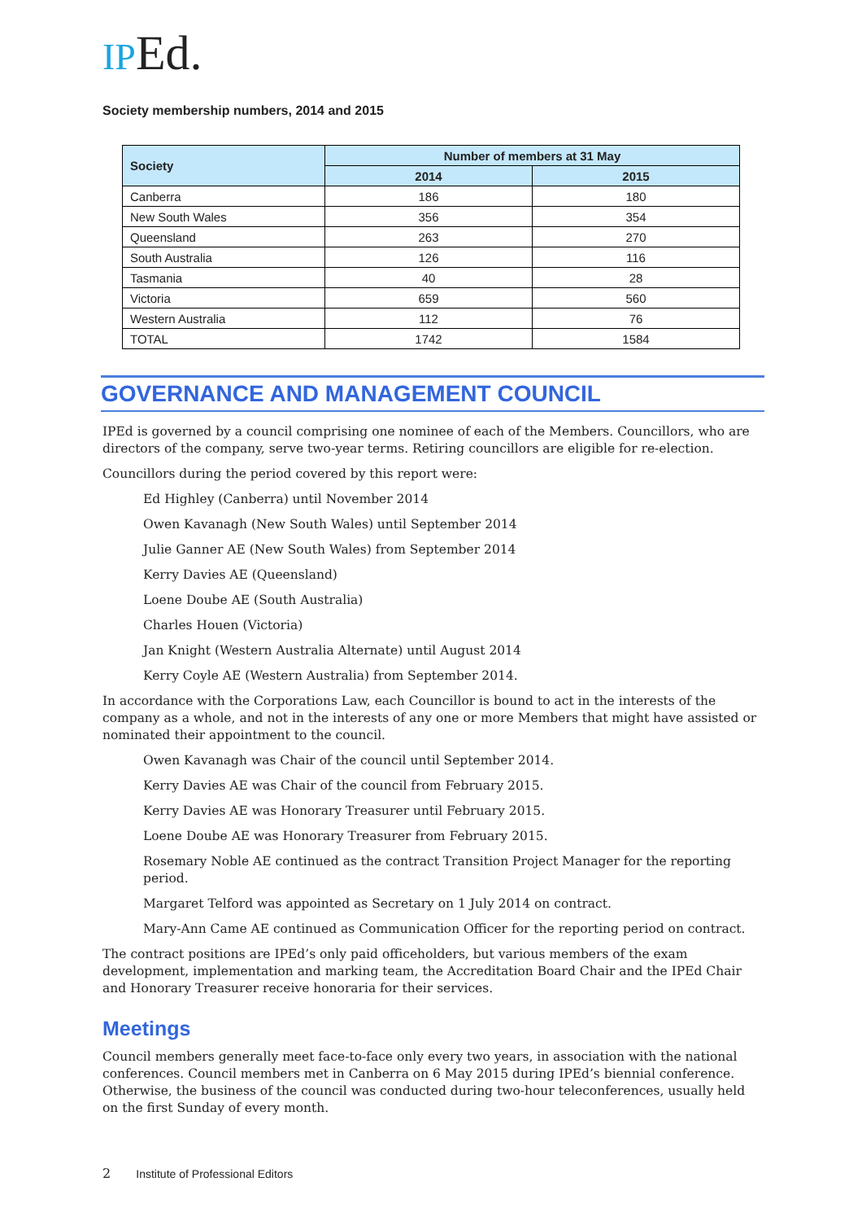IPEd.
Society membership numbers, 2014 and 2015
| Society | Number of members at 31 May | |
| --- | --- | --- |
| | 2014 | 2015 |
| Canberra | 186 | 180 |
| New South Wales | 356 | 354 |
| Queensland | 263 | 270 |
| South Australia | 126 | 116 |
| Tasmania | 40 | 28 |
| Victoria | 659 | 560 |
| Western Australia | 112 | 76 |
| TOTAL | 1742 | 1584 |
GOVERNANCE AND MANAGEMENT COUNCIL
IPEd is governed by a council comprising one nominee of each of the Members. Councillors, who are directors of the company, serve two-year terms. Retiring councillors are eligible for re-election.
Councillors during the period covered by this report were:
Ed Highley (Canberra) until November 2014
Owen Kavanagh (New South Wales) until September 2014
Julie Ganner AE (New South Wales) from September 2014
Kerry Davies AE (Queensland)
Loene Doube AE (South Australia)
Charles Houen (Victoria)
Jan Knight (Western Australia Alternate) until August 2014
Kerry Coyle AE (Western Australia) from September 2014.
In accordance with the Corporations Law, each Councillor is bound to act in the interests of the company as a whole, and not in the interests of any one or more Members that might have assisted or nominated their appointment to the council.
Owen Kavanagh was Chair of the council until September 2014.
Kerry Davies AE was Chair of the council from February 2015.
Kerry Davies AE was Honorary Treasurer until February 2015.
Loene Doube AE was Honorary Treasurer from February 2015.
Rosemary Noble AE continued as the contract Transition Project Manager for the reporting period.
Margaret Telford was appointed as Secretary on 1 July 2014 on contract.
Mary-Ann Came AE continued as Communication Officer for the reporting period on contract.
The contract positions are IPEd’s only paid officeholders, but various members of the exam development, implementation and marking team, the Accreditation Board Chair and the IPEd Chair and Honorary Treasurer receive honoraria for their services.
Meetings
Council members generally meet face-to-face only every two years, in association with the national conferences. Council members met in Canberra on 6 May 2015 during IPEd’s biennial conference. Otherwise, the business of the council was conducted during two-hour teleconferences, usually held on the first Sunday of every month.
2 Institute of Professional Editors